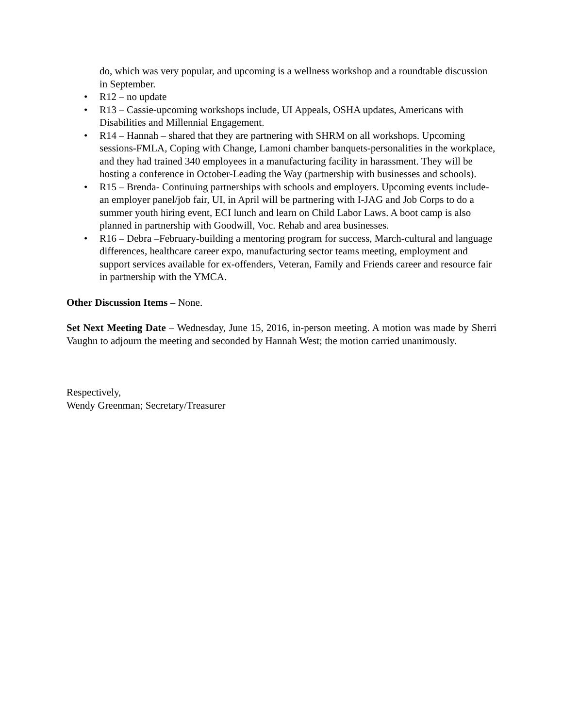do, which was very popular, and upcoming is a wellness workshop and a roundtable discussion in September.
• R12 – no update
• R13 – Cassie-upcoming workshops include, UI Appeals, OSHA updates, Americans with Disabilities and Millennial Engagement.
• R14 – Hannah – shared that they are partnering with SHRM on all workshops. Upcoming sessions-FMLA, Coping with Change, Lamoni chamber banquets-personalities in the workplace, and they had trained 340 employees in a manufacturing facility in harassment. They will be hosting a conference in October-Leading the Way (partnership with businesses and schools).
• R15 – Brenda- Continuing partnerships with schools and employers. Upcoming events include-an employer panel/job fair, UI, in April will be partnering with I-JAG and Job Corps to do a summer youth hiring event, ECI lunch and learn on Child Labor Laws. A boot camp is also planned in partnership with Goodwill, Voc. Rehab and area businesses.
• R16 – Debra –February-building a mentoring program for success, March-cultural and language differences, healthcare career expo, manufacturing sector teams meeting, employment and support services available for ex-offenders, Veteran, Family and Friends career and resource fair in partnership with the YMCA.
Other Discussion Items – None.
Set Next Meeting Date – Wednesday, June 15, 2016, in-person meeting. A motion was made by Sherri Vaughn to adjourn the meeting and seconded by Hannah West; the motion carried unanimously.
Respectively,
Wendy Greenman; Secretary/Treasurer